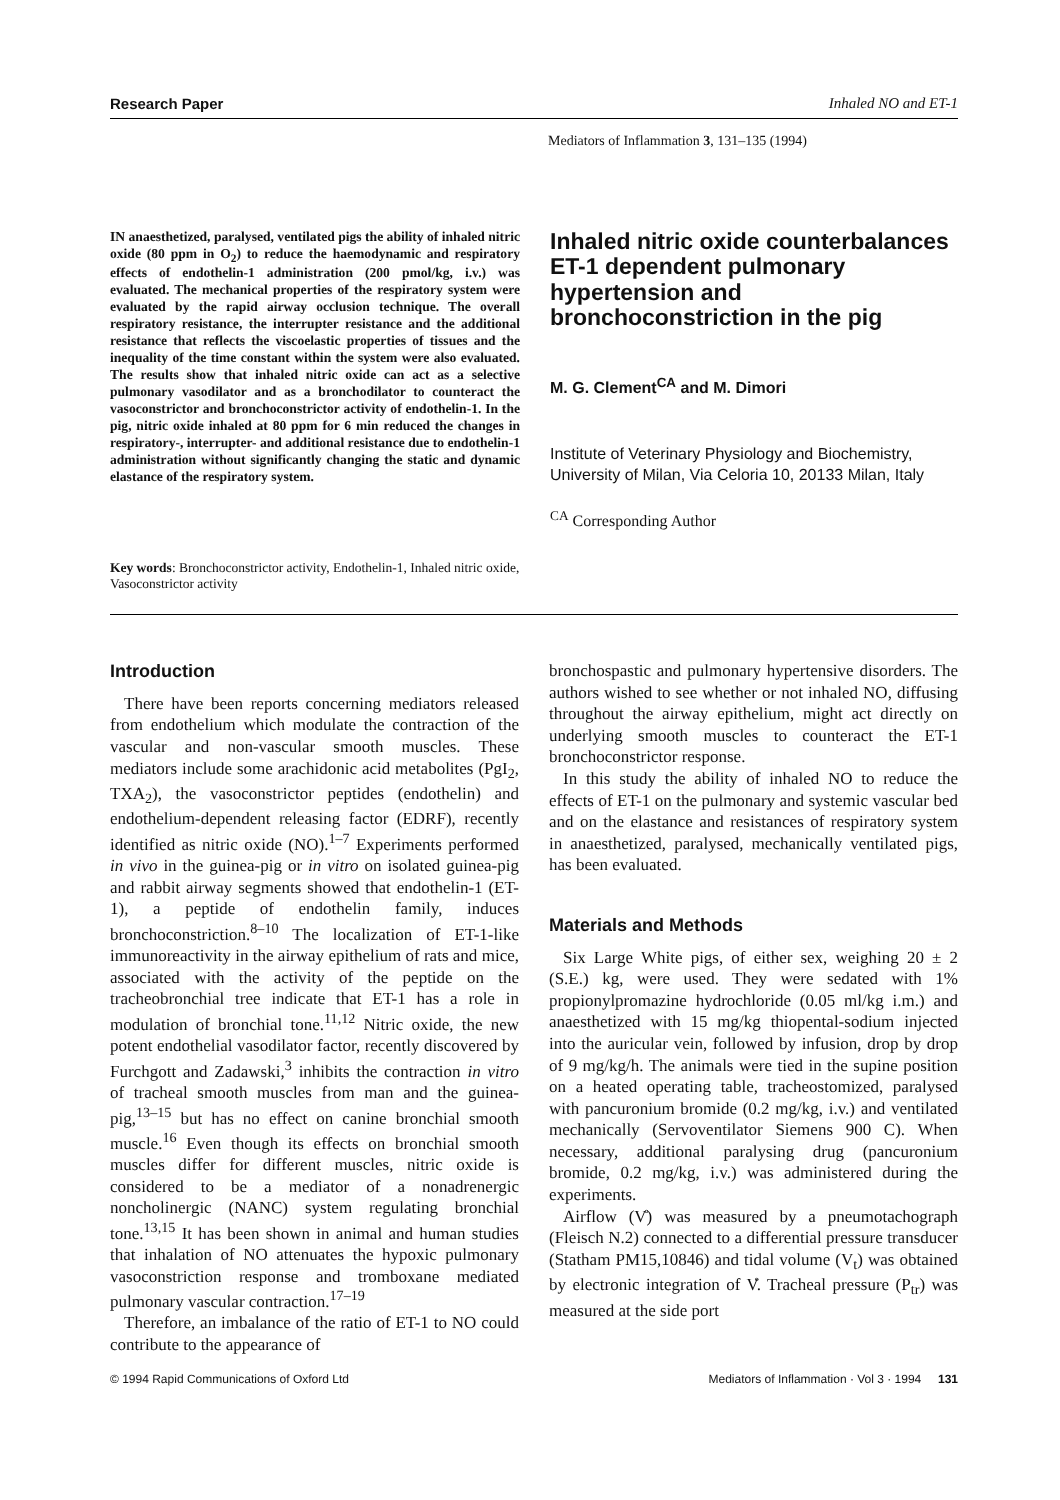Research Paper Inhaled NO and ET-1
Mediators of Inflammation 3, 131–135 (1994)
IN anaesthetized, paralysed, ventilated pigs the ability of inhaled nitric oxide (80 ppm in O<sub>2</sub>) to reduce the haemodynamic and respiratory effects of endothelin-1 administration (200 pmol/kg, i.v.) was evaluated. The mechanical properties of the respiratory system were evaluated by the rapid airway occlusion technique. The overall respiratory resistance, the interrupter resistance and the additional resistance that reflects the viscoelastic properties of tissues and the inequality of the time constant within the system were also evaluated. The results show that inhaled nitric oxide can act as a selective pulmonary vasodilator and as a bronchodilator to counteract the vasoconstrictor and bronchoconstrictor activity of endothelin-1. In the pig, nitric oxide inhaled at 80 ppm for 6 min reduced the changes in respiratory-, interrupter- and additional resistance due to endothelin-1 administration without significantly changing the static and dynamic elastance of the respiratory system.
Inhaled nitric oxide counterbalances ET-1 dependent pulmonary hypertension and bronchoconstriction in the pig
M. G. Clement<sup>CA</sup> and M. Dimori
Institute of Veterinary Physiology and Biochemistry, University of Milan, Via Celoria 10, 20133 Milan, Italy
<sup>CA</sup> Corresponding Author
Key words: Bronchoconstrictor activity, Endothelin-1, Inhaled nitric oxide, Vasoconstrictor activity
Introduction
There have been reports concerning mediators released from endothelium which modulate the contraction of the vascular and non-vascular smooth muscles. These mediators include some arachidonic acid metabolites (PgI<sub>2</sub>, TXA<sub>2</sub>), the vasoconstrictor peptides (endothelin) and endothelium-dependent releasing factor (EDRF), recently identified as nitric oxide (NO).<sup>1–7</sup> Experiments performed in vivo in the guinea-pig or in vitro on isolated guinea-pig and rabbit airway segments showed that endothelin-1 (ET-1), a peptide of endothelin family, induces bronchoconstriction.<sup>8–10</sup> The localization of ET-1-like immunoreactivity in the airway epithelium of rats and mice, associated with the activity of the peptide on the tracheobronchial tree indicate that ET-1 has a role in modulation of bronchial tone.<sup>11,12</sup> Nitric oxide, the new potent endothelial vasodilator factor, recently discovered by Furchgott and Zadawski,<sup>3</sup> inhibits the contraction in vitro of tracheal smooth muscles from man and the guinea-pig,<sup>13–15</sup> but has no effect on canine bronchial smooth muscle.<sup>16</sup> Even though its effects on bronchial smooth muscles differ for different muscles, nitric oxide is considered to be a mediator of a nonadrenergic noncholinergic (NANC) system regulating bronchial tone.<sup>13,15</sup> It has been shown in animal and human studies that inhalation of NO attenuates the hypoxic pulmonary vasoconstriction response and tromboxane mediated pulmonary vascular contraction.<sup>17–19</sup>
Therefore, an imbalance of the ratio of ET-1 to NO could contribute to the appearance of
bronchospastic and pulmonary hypertensive disorders. The authors wished to see whether or not inhaled NO, diffusing throughout the airway epithelium, might act directly on underlying smooth muscles to counteract the ET-1 bronchoconstrictor response.
In this study the ability of inhaled NO to reduce the effects of ET-1 on the pulmonary and systemic vascular bed and on the elastance and resistances of respiratory system in anaesthetized, paralysed, mechanically ventilated pigs, has been evaluated.
Materials and Methods
Six Large White pigs, of either sex, weighing 20 ± 2 (S.E.) kg, were used. They were sedated with 1% propionylpromazine hydrochloride (0.05 ml/kg i.m.) and anaesthetized with 15 mg/kg thiopental-sodium injected into the auricular vein, followed by infusion, drop by drop of 9 mg/kg/h. The animals were tied in the supine position on a heated operating table, tracheostomized, paralysed with pancuronium bromide (0.2 mg/kg, i.v.) and ventilated mechanically (Servoventilator Siemens 900 C). When necessary, additional paralysing drug (pancuronium bromide, 0.2 mg/kg, i.v.) was administered during the experiments.
Airflow (V̊) was measured by a pneumotachograph (Fleisch N.2) connected to a differential pressure transducer (Statham PM15,10846) and tidal volume (V<sub>t</sub>) was obtained by electronic integration of V̊. Tracheal pressure (P<sub>tr</sub>) was measured at the side port
© 1994 Rapid Communications of Oxford Ltd Mediators of Inflammation · Vol 3 · 1994 131